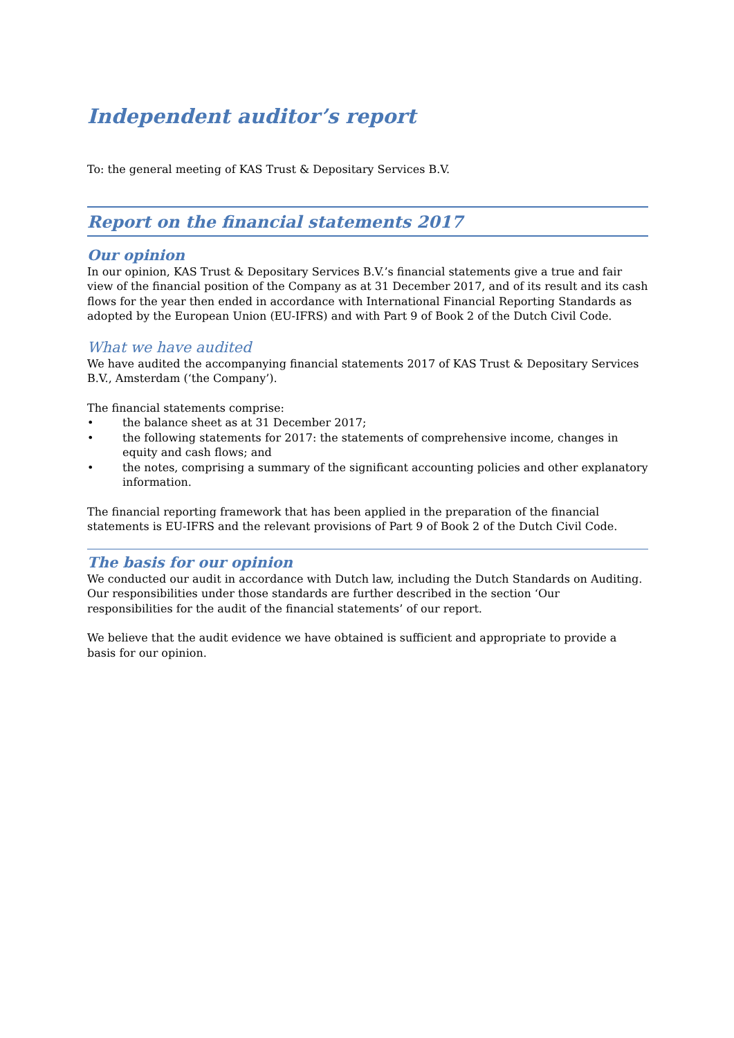Independent auditor’s report
To: the general meeting of KAS Trust & Depositary Services B.V.
Report on the financial statements 2017
Our opinion
In our opinion, KAS Trust & Depositary Services B.V.’s financial statements give a true and fair view of the financial position of the Company as at 31 December 2017, and of its result and its cash flows for the year then ended in accordance with International Financial Reporting Standards as adopted by the European Union (EU-IFRS) and with Part 9 of Book 2 of the Dutch Civil Code.
What we have audited
We have audited the accompanying financial statements 2017 of KAS Trust & Depositary Services B.V., Amsterdam (‘the Company’).
The financial statements comprise:
• the balance sheet as at 31 December 2017;
• the following statements for 2017: the statements of comprehensive income, changes in equity and cash flows; and
• the notes, comprising a summary of the significant accounting policies and other explanatory information.
The financial reporting framework that has been applied in the preparation of the financial statements is EU-IFRS and the relevant provisions of Part 9 of Book 2 of the Dutch Civil Code.
The basis for our opinion
We conducted our audit in accordance with Dutch law, including the Dutch Standards on Auditing. Our responsibilities under those standards are further described in the section ‘Our responsibilities for the audit of the financial statements’ of our report.
We believe that the audit evidence we have obtained is sufficient and appropriate to provide a basis for our opinion.